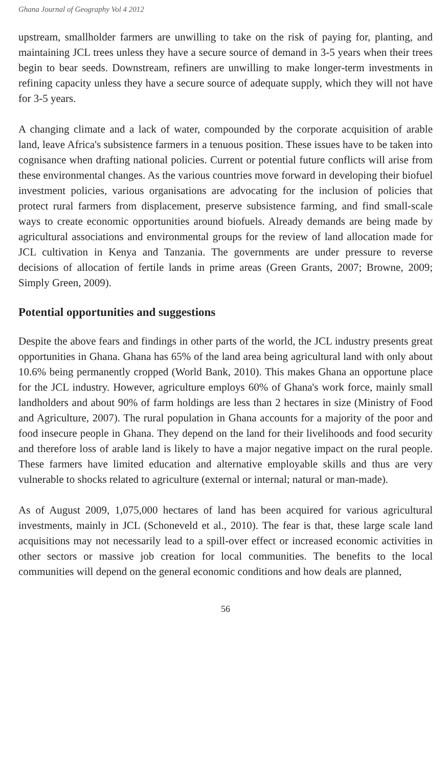Ghana Journal of Geography Vol 4 2012
upstream, smallholder farmers are unwilling to take on the risk of paying for, planting, and maintaining JCL trees unless they have a secure source of demand in 3-5 years when their trees begin to bear seeds. Downstream, refiners are unwilling to make longer-term investments in refining capacity unless they have a secure source of adequate supply, which they will not have for 3-5 years.
A changing climate and a lack of water, compounded by the corporate acquisition of arable land, leave Africa's subsistence farmers in a tenuous position. These issues have to be taken into cognisance when drafting national policies. Current or potential future conflicts will arise from these environmental changes. As the various countries move forward in developing their biofuel investment policies, various organisations are advocating for the inclusion of policies that protect rural farmers from displacement, preserve subsistence farming, and find small-scale ways to create economic opportunities around biofuels. Already demands are being made by agricultural associations and environmental groups for the review of land allocation made for JCL cultivation in Kenya and Tanzania. The governments are under pressure to reverse decisions of allocation of fertile lands in prime areas (Green Grants, 2007; Browne, 2009; Simply Green, 2009).
Potential opportunities and suggestions
Despite the above fears and findings in other parts of the world, the JCL industry presents great opportunities in Ghana. Ghana has 65% of the land area being agricultural land with only about 10.6% being permanently cropped (World Bank, 2010). This makes Ghana an opportune place for the JCL industry. However, agriculture employs 60% of Ghana's work force, mainly small landholders and about 90% of farm holdings are less than 2 hectares in size (Ministry of Food and Agriculture, 2007). The rural population in Ghana accounts for a majority of the poor and food insecure people in Ghana. They depend on the land for their livelihoods and food security and therefore loss of arable land is likely to have a major negative impact on the rural people. These farmers have limited education and alternative employable skills and thus are very vulnerable to shocks related to agriculture (external or internal; natural or man-made).
As of August 2009, 1,075,000 hectares of land has been acquired for various agricultural investments, mainly in JCL (Schoneveld et al., 2010). The fear is that, these large scale land acquisitions may not necessarily lead to a spill-over effect or increased economic activities in other sectors or massive job creation for local communities. The benefits to the local communities will depend on the general economic conditions and how deals are planned,
56